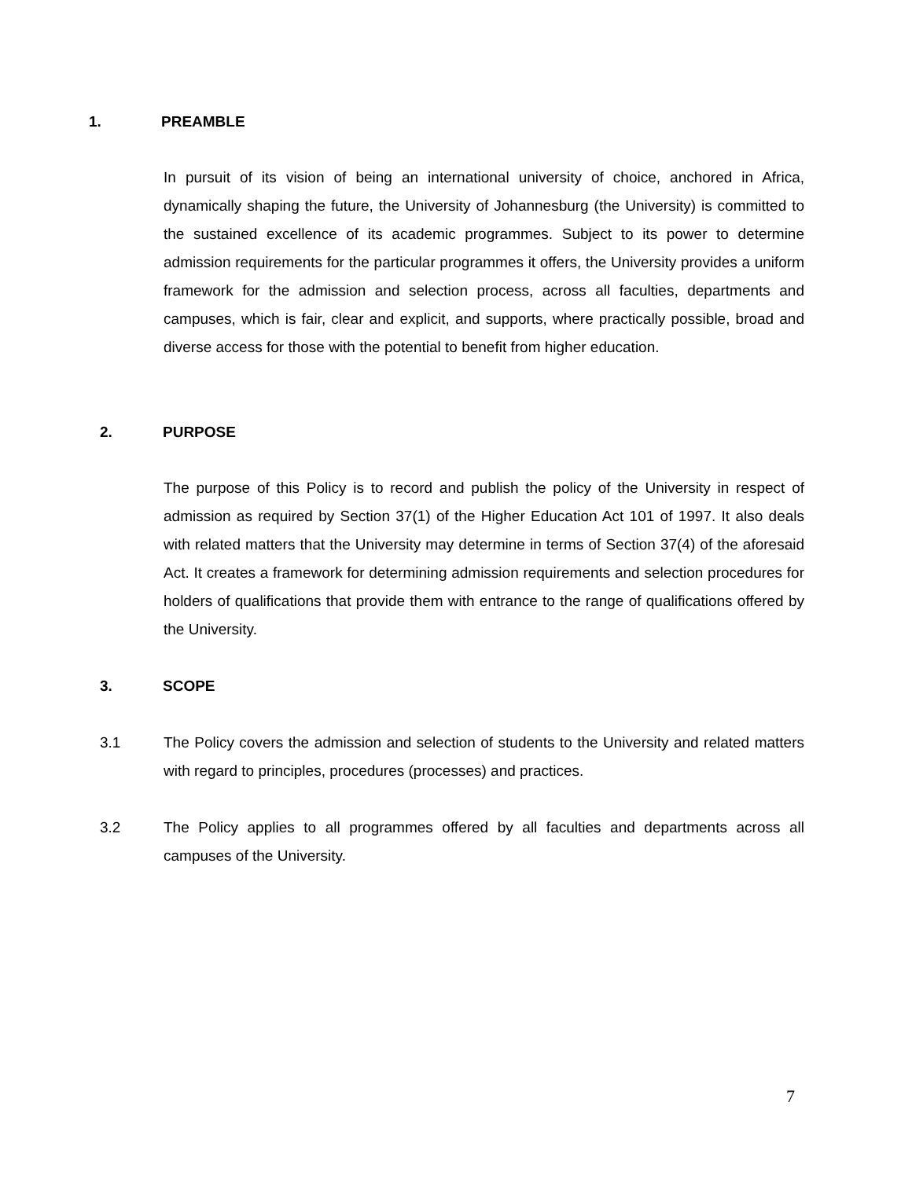1. PREAMBLE
In pursuit of its vision of being an international university of choice, anchored in Africa, dynamically shaping the future, the University of Johannesburg (the University) is committed to the sustained excellence of its academic programmes. Subject to its power to determine admission requirements for the particular programmes it offers, the University provides a uniform framework for the admission and selection process, across all faculties, departments and campuses, which is fair, clear and explicit, and supports, where practically possible, broad and diverse access for those with the potential to benefit from higher education.
2. PURPOSE
The purpose of this Policy is to record and publish the policy of the University in respect of admission as required by Section 37(1) of the Higher Education Act 101 of 1997. It also deals with related matters that the University may determine in terms of Section 37(4) of the aforesaid Act. It creates a framework for determining admission requirements and selection procedures for holders of qualifications that provide them with entrance to the range of qualifications offered by the University.
3. SCOPE
3.1 The Policy covers the admission and selection of students to the University and related matters with regard to principles, procedures (processes) and practices.
3.2 The Policy applies to all programmes offered by all faculties and departments across all campuses of the University.
7